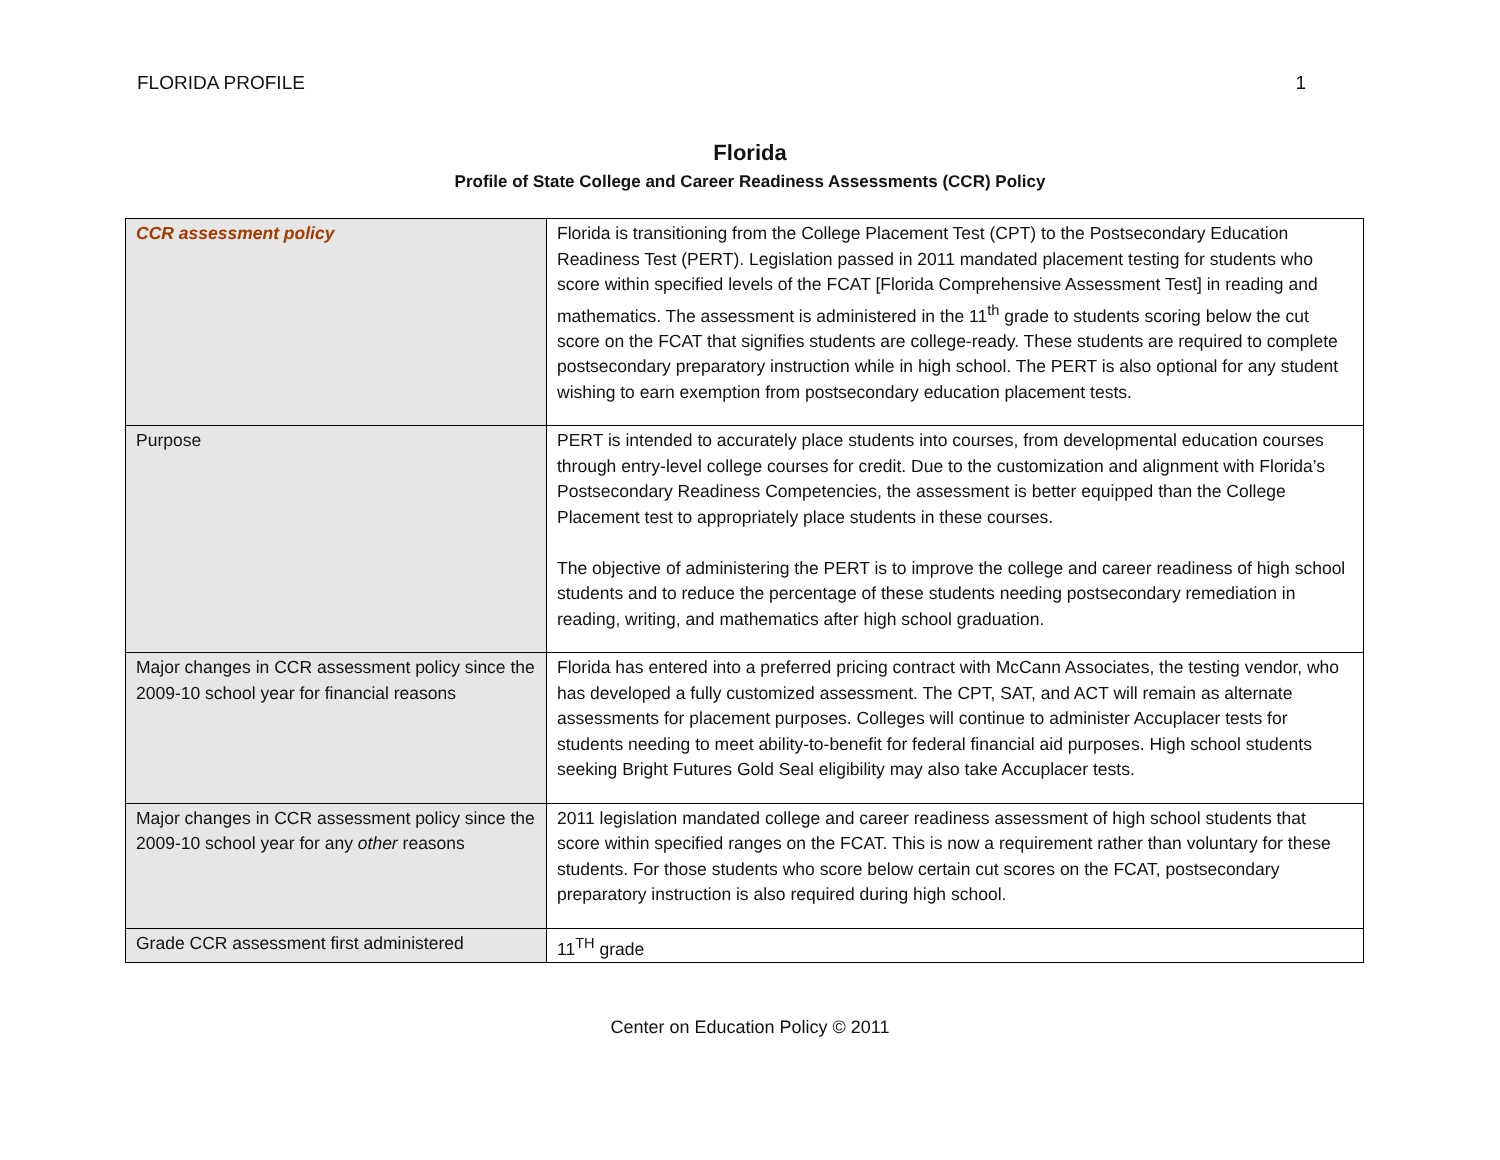FLORIDA PROFILE 1
Florida
Profile of State College and Career Readiness Assessments (CCR) Policy
| CCR assessment policy | Florida is transitioning from the College Placement Test (CPT) to the Postsecondary Education Readiness Test (PERT). Legislation passed in 2011 mandated placement testing for students who score within specified levels of the FCAT [Florida Comprehensive Assessment Test] in reading and mathematics. The assessment is administered in the 11<sup>th</sup> grade to students scoring below the cut score on the FCAT that signifies students are college-ready. These students are required to complete postsecondary preparatory instruction while in high school. The PERT is also optional for any student wishing to earn exemption from postsecondary education placement tests. |
| Purpose | PERT is intended to accurately place students into courses, from developmental education courses through entry-level college courses for credit. Due to the customization and alignment with Florida’s Postsecondary Readiness Competencies, the assessment is better equipped than the College Placement test to appropriately place students in these courses. The objective of administering the PERT is to improve the college and career readiness of high school students and to reduce the percentage of these students needing postsecondary remediation in reading, writing, and mathematics after high school graduation. |
| Major changes in CCR assessment policy since the 2009-10 school year for financial reasons | Florida has entered into a preferred pricing contract with McCann Associates, the testing vendor, who has developed a fully customized assessment. The CPT, SAT, and ACT will remain as alternate assessments for placement purposes. Colleges will continue to administer Accuplacer tests for students needing to meet ability-to-benefit for federal financial aid purposes. High school students seeking Bright Futures Gold Seal eligibility may also take Accuplacer tests. |
| Major changes in CCR assessment policy since the 2009-10 school year for any other reasons | 2011 legislation mandated college and career readiness assessment of high school students that score within specified ranges on the FCAT. This is now a requirement rather than voluntary for these students. For those students who score below certain cut scores on the FCAT, postsecondary preparatory instruction is also required during high school. |
| Grade CCR assessment first administered | 11<sup>TH</sup> grade |
Center on Education Policy © 2011